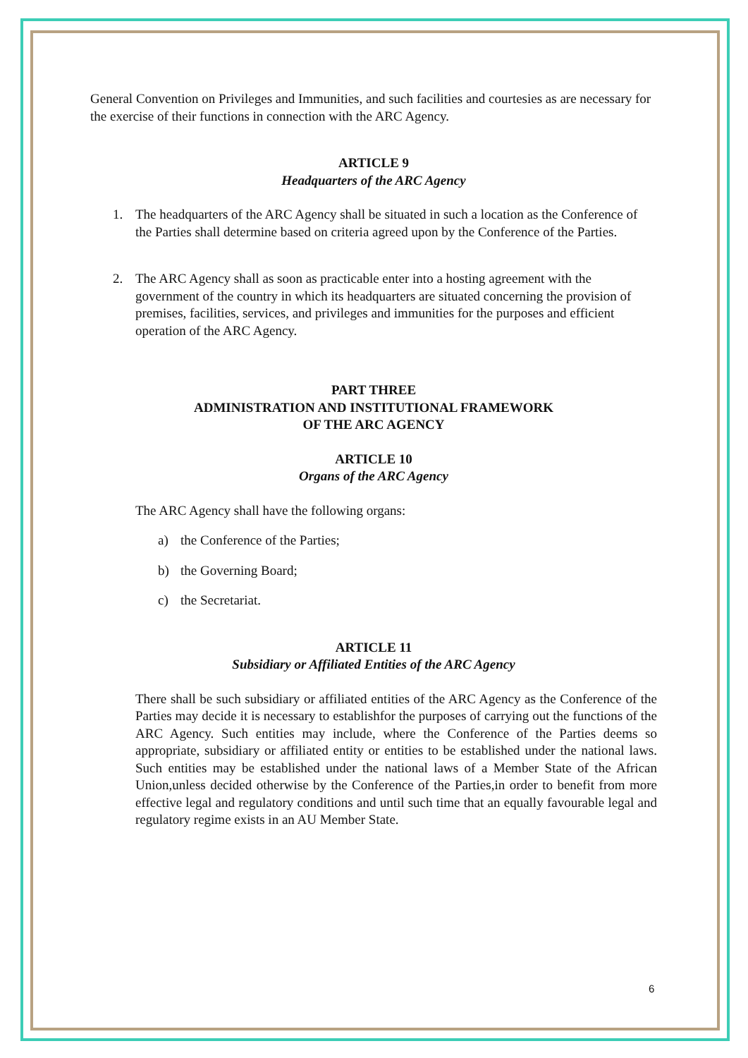General Convention on Privileges and Immunities, and such facilities and courtesies as are necessary for the exercise of their functions in connection with the ARC Agency.
ARTICLE 9
Headquarters of the ARC Agency
1. The headquarters of the ARC Agency shall be situated in such a location as the Conference of the Parties shall determine based on criteria agreed upon by the Conference of the Parties.
2. The ARC Agency shall as soon as practicable enter into a hosting agreement with the government of the country in which its headquarters are situated concerning the provision of premises, facilities, services, and privileges and immunities for the purposes and efficient operation of the ARC Agency.
PART THREE
ADMINISTRATION AND INSTITUTIONAL FRAMEWORK
OF THE ARC AGENCY
ARTICLE 10
Organs of the ARC Agency
The ARC Agency shall have the following organs:
a) the Conference of the Parties;
b) the Governing Board;
c) the Secretariat.
ARTICLE 11
Subsidiary or Affiliated Entities of the ARC Agency
There shall be such subsidiary or affiliated entities of the ARC Agency as the Conference of the Parties may decide it is necessary to establishfor the purposes of carrying out the functions of the ARC Agency. Such entities may include, where the Conference of the Parties deems so appropriate, subsidiary or affiliated entity or entities to be established under the national laws. Such entities may be established under the national laws of a Member State of the African Union,unless decided otherwise by the Conference of the Parties,in order to benefit from more effective legal and regulatory conditions and until such time that an equally favourable legal and regulatory regime exists in an AU Member State.
6